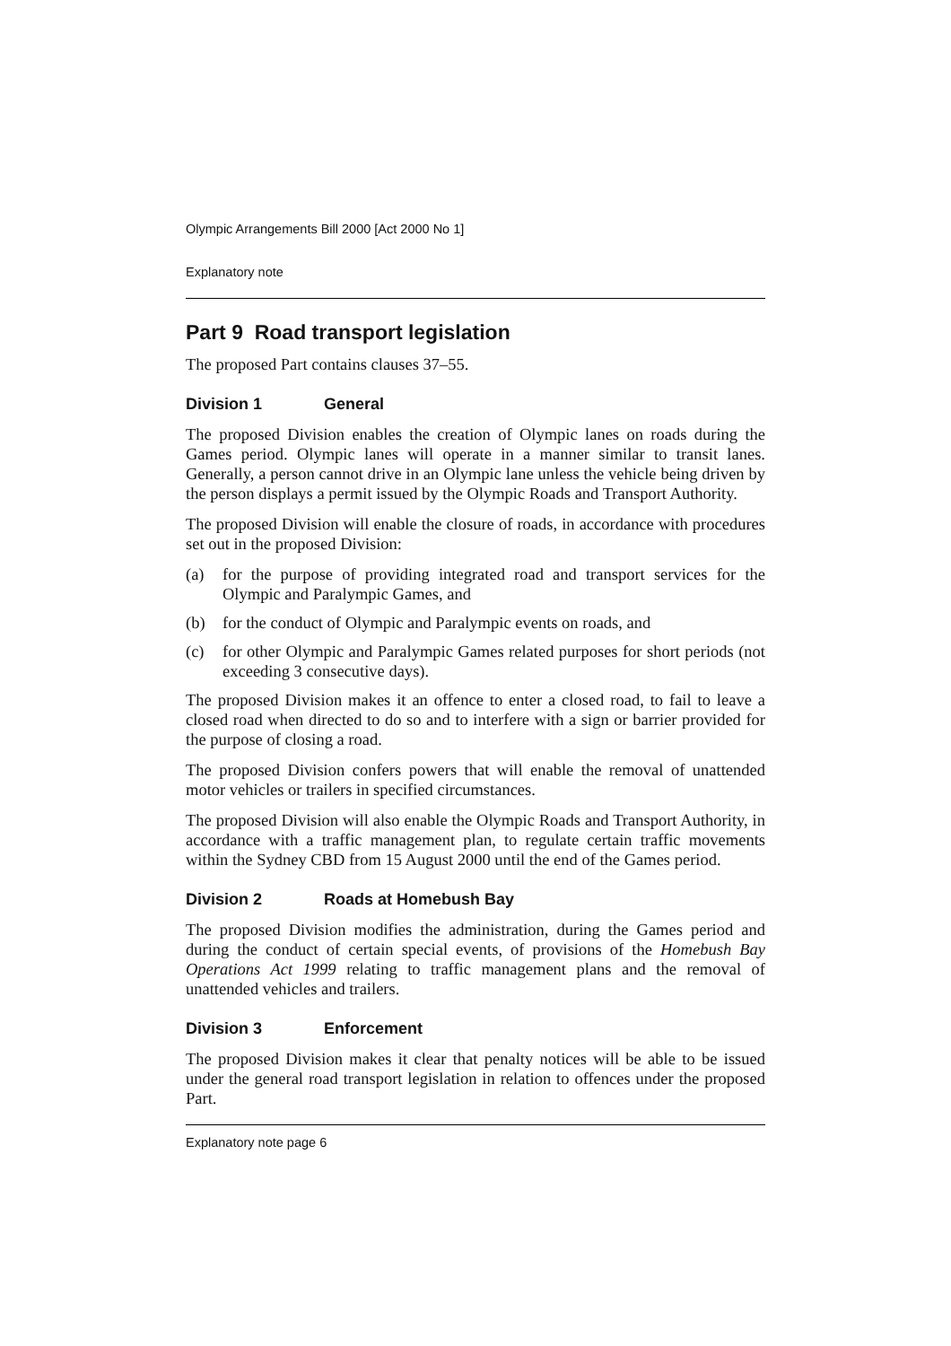Olympic Arrangements Bill 2000 [Act 2000 No 1]
Explanatory note
Part 9 Road transport legislation
The proposed Part contains clauses 37–55.
Division 1 General
The proposed Division enables the creation of Olympic lanes on roads during the Games period. Olympic lanes will operate in a manner similar to transit lanes. Generally, a person cannot drive in an Olympic lane unless the vehicle being driven by the person displays a permit issued by the Olympic Roads and Transport Authority.
The proposed Division will enable the closure of roads, in accordance with procedures set out in the proposed Division:
(a) for the purpose of providing integrated road and transport services for the Olympic and Paralympic Games, and
(b) for the conduct of Olympic and Paralympic events on roads, and
(c) for other Olympic and Paralympic Games related purposes for short periods (not exceeding 3 consecutive days).
The proposed Division makes it an offence to enter a closed road, to fail to leave a closed road when directed to do so and to interfere with a sign or barrier provided for the purpose of closing a road.
The proposed Division confers powers that will enable the removal of unattended motor vehicles or trailers in specified circumstances.
The proposed Division will also enable the Olympic Roads and Transport Authority, in accordance with a traffic management plan, to regulate certain traffic movements within the Sydney CBD from 15 August 2000 until the end of the Games period.
Division 2 Roads at Homebush Bay
The proposed Division modifies the administration, during the Games period and during the conduct of certain special events, of provisions of the Homebush Bay Operations Act 1999 relating to traffic management plans and the removal of unattended vehicles and trailers.
Division 3 Enforcement
The proposed Division makes it clear that penalty notices will be able to be issued under the general road transport legislation in relation to offences under the proposed Part.
Explanatory note page 6